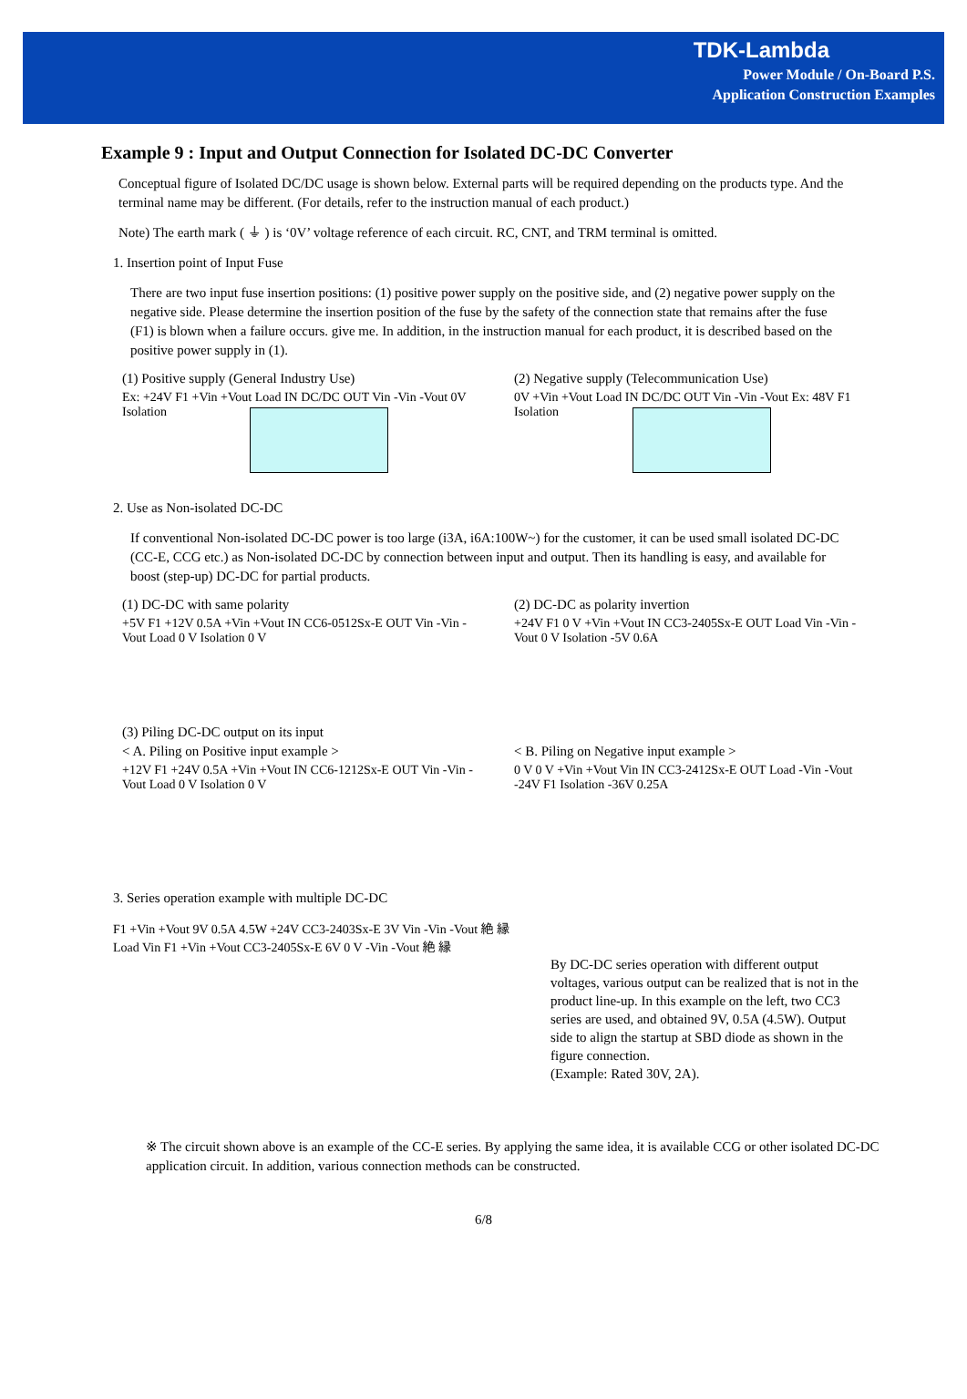TDK-Lambda
Power Module / On-Board P.S.
Application Construction Examples
Example 9 : Input and Output Connection for Isolated DC-DC Converter
Conceptual figure of Isolated DC/DC usage is shown below. External parts will be required depending on the products type. And the terminal name may be different. (For details, refer to the instruction manual of each product.)
Note) The earth mark ( ⏚ ) is ‘0V’ voltage reference of each circuit. RC, CNT, and TRM terminal is omitted.
1. Insertion point of Input Fuse
There are two input fuse insertion positions: (1) positive power supply on the positive side, and (2) negative power supply on the negative side. Please determine the insertion position of the fuse by the safety of the connection state that remains after the fuse (F1) is blown when a failure occurs. give me. In addition, in the instruction manual for each product, it is described based on the positive power supply in (1).
(1) Positive supply (General Industry Use)
Ex: +24V F1 +Vin +Vout Load IN DC/DC OUT Vin -Vin -Vout 0V Isolation
(2) Negative supply (Telecommunication Use)
0V +Vin +Vout Load IN DC/DC OUT Vin -Vin -Vout Ex: 48V F1 Isolation
2. Use as Non-isolated DC-DC
If conventional Non-isolated DC-DC power is too large (i3A, i6A:100W~) for the customer, it can be used small isolated DC-DC (CC-E, CCG etc.) as Non-isolated DC-DC by connection between input and output. Then its handling is easy, and available for boost (step-up) DC-DC for partial products.
(1) DC-DC with same polarity
+5V F1 +12V 0.5A +Vin +Vout IN CC6-0512Sx-E OUT Vin -Vin -Vout Load 0 V Isolation 0 V
(2) DC-DC as polarity invertion
+24V F1 0 V +Vin +Vout IN CC3-2405Sx-E OUT Load Vin -Vin -Vout 0 V Isolation -5V 0.6A
(3) Piling DC-DC output on its input
< A. Piling on Positive input example >
+12V F1 +24V 0.5A +Vin +Vout IN CC6-1212Sx-E OUT Vin -Vin -Vout Load 0 V Isolation 0 V
< B. Piling on Negative input example >
0 V 0 V +Vin +Vout Vin IN CC3-2412Sx-E OUT Load -Vin -Vout -24V F1 Isolation -36V 0.25A
3. Series operation example with multiple DC-DC
F1 +Vin +Vout 9V 0.5A 4.5W +24V CC3-2403Sx-E 3V Vin -Vin -Vout 絶 縁 Load Vin F1 +Vin +Vout CC3-2405Sx-E 6V 0 V -Vin -Vout 絶 縁
By DC-DC series operation with different output voltages, various output can be realized that is not in the product line-up. In this example on the left, two CC3 series are used, and obtained 9V, 0.5A (4.5W). Output side to align the startup at SBD diode as shown in the figure connection.
(Example: Rated 30V, 2A).
※ The circuit shown above is an example of the CC-E series. By applying the same idea, it is available CCG or other isolated DC-DC application circuit. In addition, various connection methods can be constructed.
6/8